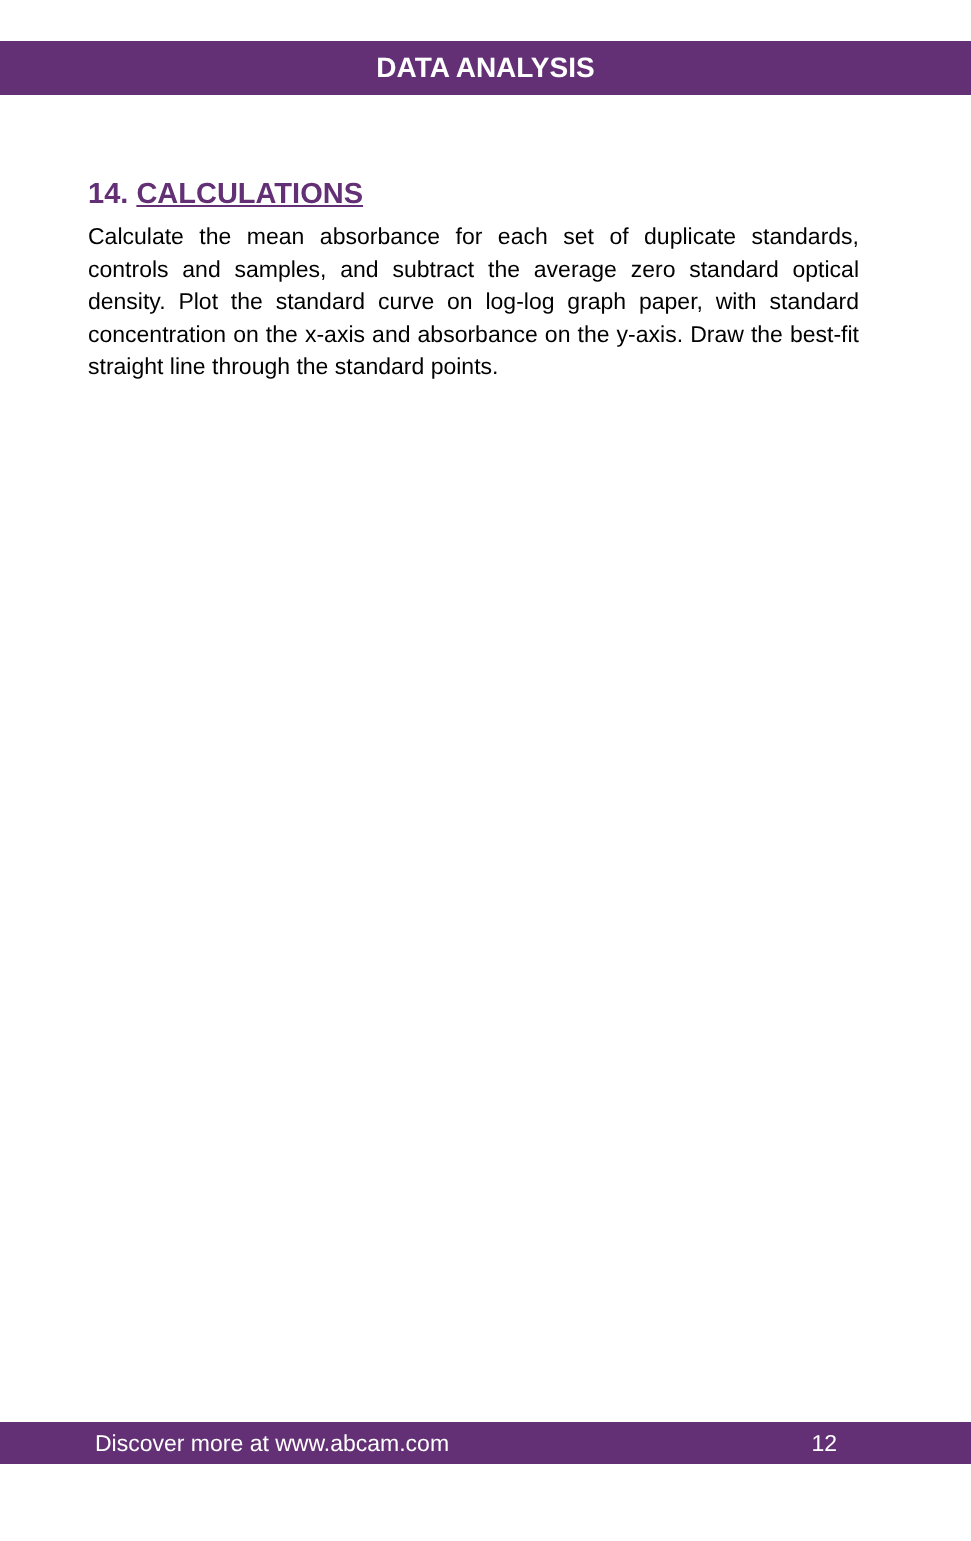DATA ANALYSIS
14. CALCULATIONS
Calculate the mean absorbance for each set of duplicate standards, controls and samples, and subtract the average zero standard optical density. Plot the standard curve on log-log graph paper, with standard concentration on the x-axis and absorbance on the y-axis. Draw the best-fit straight line through the standard points.
Discover more at www.abcam.com 12